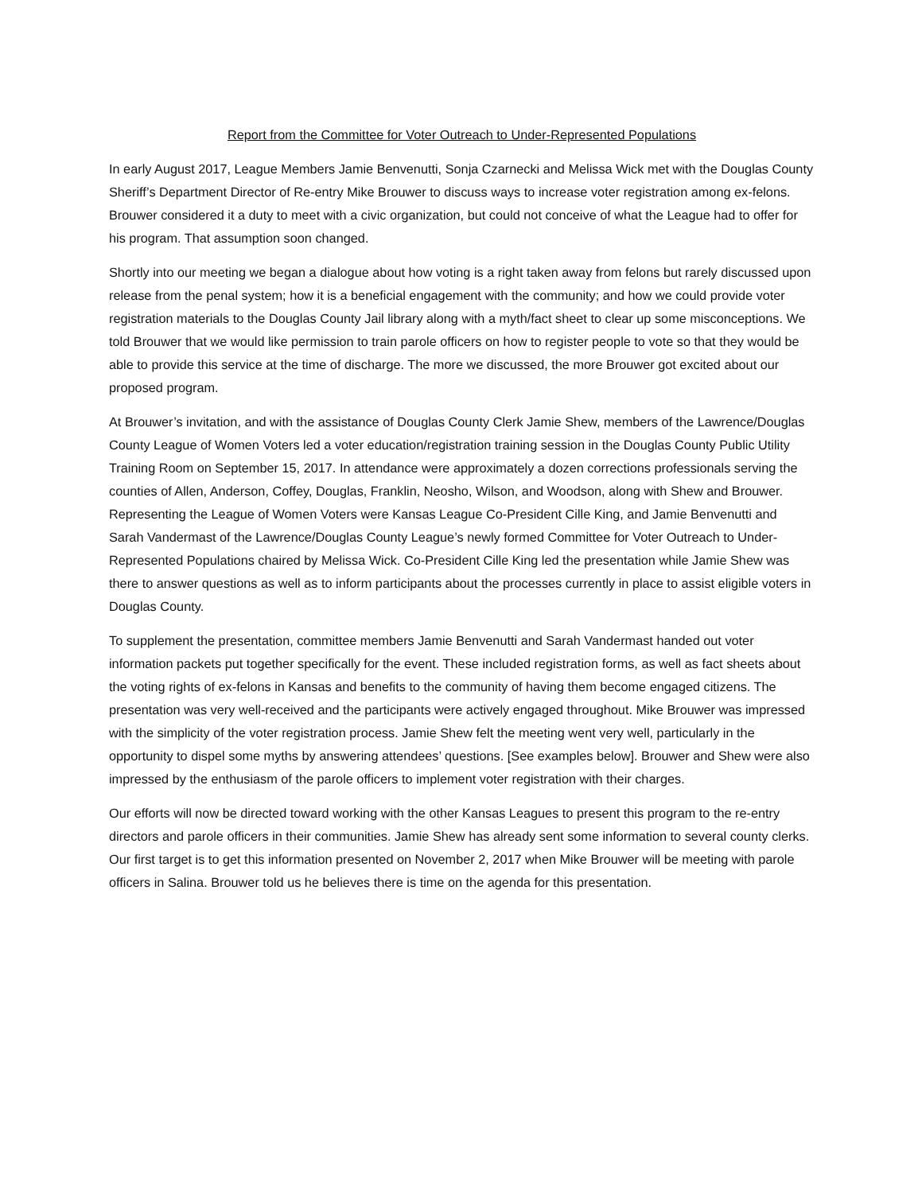Report from the Committee for Voter Outreach to Under-Represented Populations
In early August 2017, League Members Jamie Benvenutti, Sonja Czarnecki and Melissa Wick met with the Douglas County Sheriff’s Department Director of Re-entry Mike Brouwer to discuss ways to increase voter registration among ex-felons. Brouwer considered it a duty to meet with a civic organization, but could not conceive of what the League had to offer for his program. That assumption soon changed.
Shortly into our meeting we began a dialogue about how voting is a right taken away from felons but rarely discussed upon release from the penal system; how it is a beneficial engagement with the community; and how we could provide voter registration materials to the Douglas County Jail library along with a myth/fact sheet to clear up some misconceptions. We told Brouwer that we would like permission to train parole officers on how to register people to vote so that they would be able to provide this service at the time of discharge. The more we discussed, the more Brouwer got excited about our proposed program.
At Brouwer’s invitation, and with the assistance of Douglas County Clerk Jamie Shew, members of the Lawrence/Douglas County League of Women Voters led a voter education/registration training session in the Douglas County Public Utility Training Room on September 15, 2017. In attendance were approximately a dozen corrections professionals serving the counties of Allen, Anderson, Coffey, Douglas, Franklin, Neosho, Wilson, and Woodson, along with Shew and Brouwer. Representing the League of Women Voters were Kansas League Co-President Cille King, and Jamie Benvenutti and Sarah Vandermast of the Lawrence/Douglas County League’s newly formed Committee for Voter Outreach to Under-Represented Populations chaired by Melissa Wick. Co-President Cille King led the presentation while Jamie Shew was there to answer questions as well as to inform participants about the processes currently in place to assist eligible voters in Douglas County.
To supplement the presentation, committee members Jamie Benvenutti and Sarah Vandermast handed out voter information packets put together specifically for the event. These included registration forms, as well as fact sheets about the voting rights of ex-felons in Kansas and benefits to the community of having them become engaged citizens. The presentation was very well-received and the participants were actively engaged throughout. Mike Brouwer was impressed with the simplicity of the voter registration process. Jamie Shew felt the meeting went very well, particularly in the opportunity to dispel some myths by answering attendees’ questions. [See examples below]. Brouwer and Shew were also impressed by the enthusiasm of the parole officers to implement voter registration with their charges.
Our efforts will now be directed toward working with the other Kansas Leagues to present this program to the re-entry directors and parole officers in their communities. Jamie Shew has already sent some information to several county clerks. Our first target is to get this information presented on November 2, 2017 when Mike Brouwer will be meeting with parole officers in Salina. Brouwer told us he believes there is time on the agenda for this presentation.